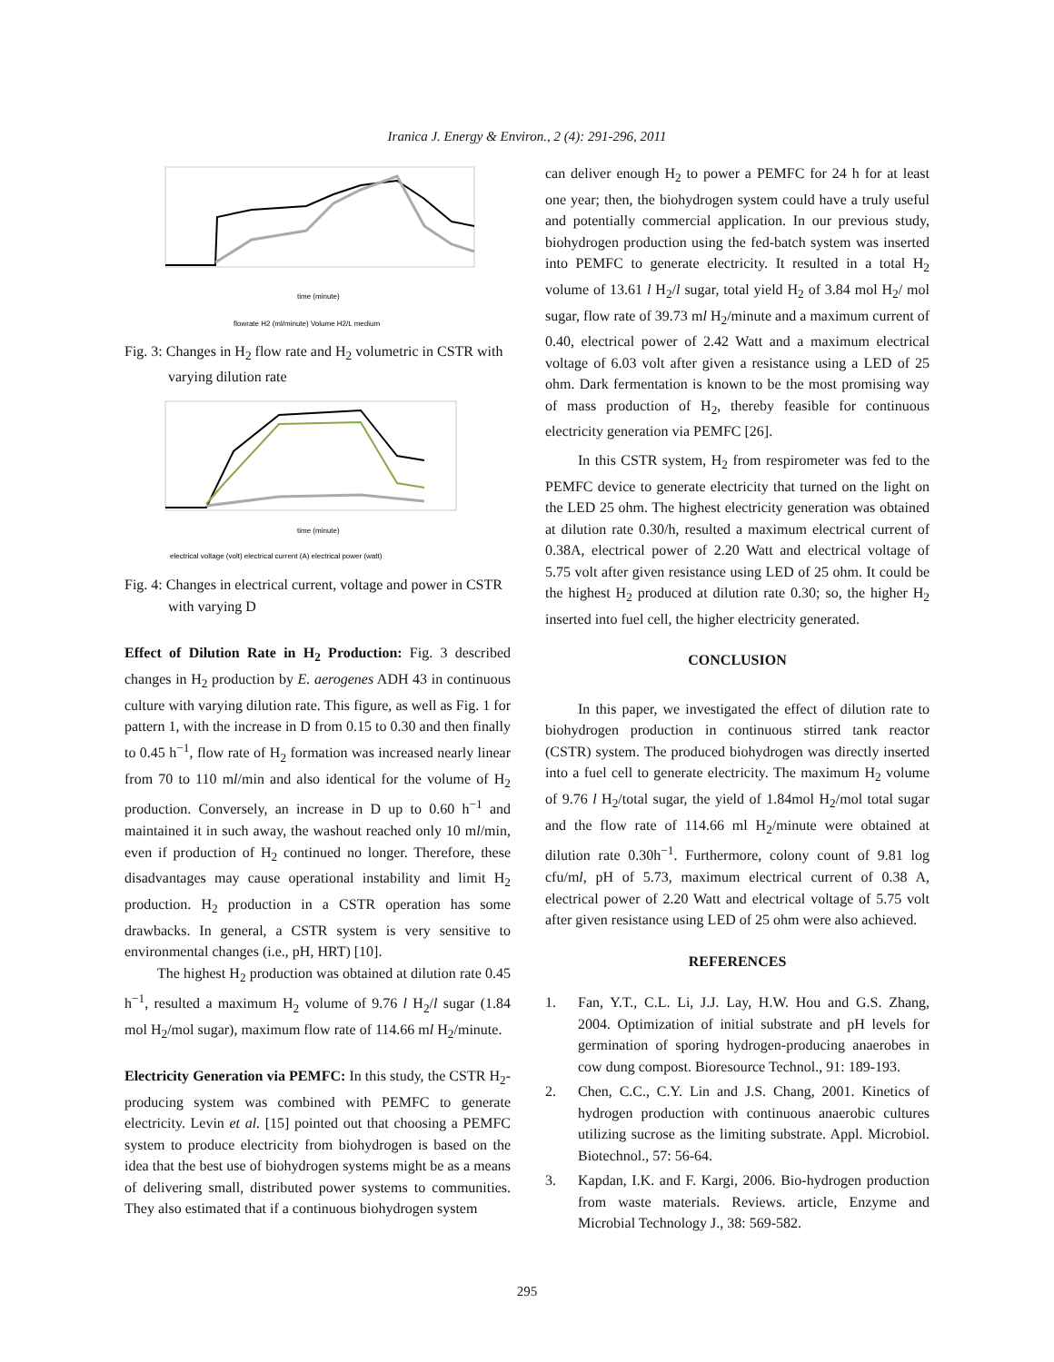Iranica J. Energy & Environ., 2 (4): 291-296, 2011
time (minute)
flowrate H2 (ml/minute) Volume H2/L medium
Fig. 3: Changes in H<sub>2</sub> flow rate and H<sub>2</sub> volumetric in CSTR with varying dilution rate
time (minute)
electrical voltage (volt) electrical current (A) electrical power (watt)
Fig. 4: Changes in electrical current, voltage and power in CSTR with varying D
Effect of Dilution Rate in H<sub>2</sub> Production: Fig. 3 described changes in H<sub>2</sub> production by E. aerogenes ADH 43 in continuous culture with varying dilution rate. This figure, as well as Fig. 1 for pattern 1, with the increase in D from 0.15 to 0.30 and then finally to 0.45 h<sup>−1</sup>, flow rate of H<sub>2</sub> formation was increased nearly linear from 70 to 110 ml/min and also identical for the volume of H<sub>2</sub> production. Conversely, an increase in D up to 0.60 h<sup>−1</sup> and maintained it in such away, the washout reached only 10 ml/min, even if production of H<sub>2</sub> continued no longer. Therefore, these disadvantages may cause operational instability and limit H<sub>2</sub> production. H<sub>2</sub> production in a CSTR operation has some drawbacks. In general, a CSTR system is very sensitive to environmental changes (i.e., pH, HRT) [10].
The highest H<sub>2</sub> production was obtained at dilution rate 0.45 h<sup>−1</sup>, resulted a maximum H<sub>2</sub> volume of 9.76 l H<sub>2</sub>/l sugar (1.84 mol H<sub>2</sub>/mol sugar), maximum flow rate of 114.66 ml H<sub>2</sub>/minute.
Electricity Generation via PEMFC: In this study, the CSTR H<sub>2</sub>-producing system was combined with PEMFC to generate electricity. Levin et al. [15] pointed out that choosing a PEMFC system to produce electricity from biohydrogen is based on the idea that the best use of biohydrogen systems might be as a means of delivering small, distributed power systems to communities. They also estimated that if a continuous biohydrogen system
can deliver enough H<sub>2</sub> to power a PEMFC for 24 h for at least one year; then, the biohydrogen system could have a truly useful and potentially commercial application. In our previous study, biohydrogen production using the fed-batch system was inserted into PEMFC to generate electricity. It resulted in a total H<sub>2</sub> volume of 13.61 l H<sub>2</sub>/l sugar, total yield H<sub>2</sub> of 3.84 mol H<sub>2</sub>/ mol sugar, flow rate of 39.73 ml H<sub>2</sub>/minute and a maximum current of 0.40, electrical power of 2.42 Watt and a maximum electrical voltage of 6.03 volt after given a resistance using a LED of 25 ohm. Dark fermentation is known to be the most promising way of mass production of H<sub>2</sub>, thereby feasible for continuous electricity generation via PEMFC [26].
In this CSTR system, H<sub>2</sub> from respirometer was fed to the PEMFC device to generate electricity that turned on the light on the LED 25 ohm. The highest electricity generation was obtained at dilution rate 0.30/h, resulted a maximum electrical current of 0.38A, electrical power of 2.20 Watt and electrical voltage of 5.75 volt after given resistance using LED of 25 ohm. It could be the highest H<sub>2</sub> produced at dilution rate 0.30; so, the higher H<sub>2</sub> inserted into fuel cell, the higher electricity generated.
CONCLUSION
In this paper, we investigated the effect of dilution rate to biohydrogen production in continuous stirred tank reactor (CSTR) system. The produced biohydrogen was directly inserted into a fuel cell to generate electricity. The maximum H<sub>2</sub> volume of 9.76 l H<sub>2</sub>/total sugar, the yield of 1.84mol H<sub>2</sub>/mol total sugar and the flow rate of 114.66 ml H<sub>2</sub>/minute were obtained at dilution rate 0.30h<sup>−1</sup>. Furthermore, colony count of 9.81 log cfu/ml, pH of 5.73, maximum electrical current of 0.38 A, electrical power of 2.20 Watt and electrical voltage of 5.75 volt after given resistance using LED of 25 ohm were also achieved.
REFERENCES
1. Fan, Y.T., C.L. Li, J.J. Lay, H.W. Hou and G.S. Zhang, 2004. Optimization of initial substrate and pH levels for germination of sporing hydrogen-producing anaerobes in cow dung compost. Bioresource Technol., 91: 189-193.
2. Chen, C.C., C.Y. Lin and J.S. Chang, 2001. Kinetics of hydrogen production with continuous anaerobic cultures utilizing sucrose as the limiting substrate. Appl. Microbiol. Biotechnol., 57: 56-64.
3. Kapdan, I.K. and F. Kargi, 2006. Bio-hydrogen production from waste materials. Reviews. article, Enzyme and Microbial Technology J., 38: 569-582.
295